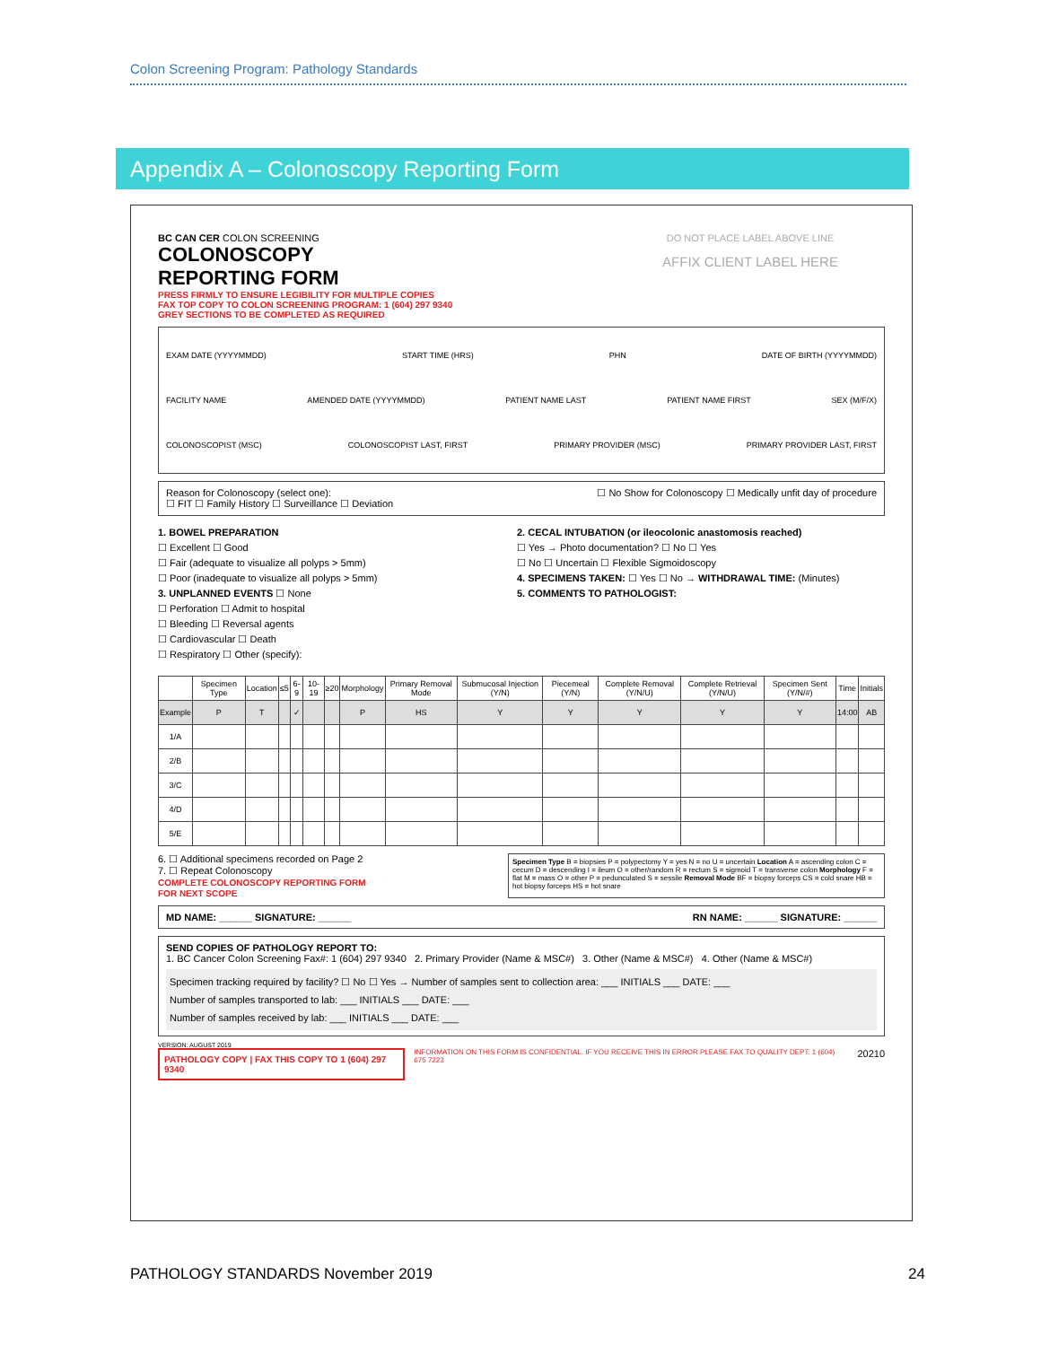Colon Screening Program: Pathology Standards
Appendix A – Colonoscopy Reporting Form
BC CAN CER COLON SCREENING
COLONOSCOPY
REPORTING FORM
PRESS FIRMLY TO ENSURE LEGIBILITY FOR MULTIPLE COPIES
FAX TOP COPY TO COLON SCREENING PROGRAM: 1 (604) 297 9340
GREY SECTIONS TO BE COMPLETED AS REQUIRED
DO NOT PLACE LABEL ABOVE LINE
AFFIX CLIENT LABEL HERE
EXAM DATE (YYYYMMDD) START TIME (HRS) PHN DATE OF BIRTH (YYYYMMDD)
FACILITY NAME AMENDED DATE (YYYYMMDD) PATIENT NAME LAST PATIENT NAME FIRST SEX (M/F/X)
COLONOSCOPIST (MSC) COLONOSCOPIST LAST, FIRST PRIMARY PROVIDER (MSC) PRIMARY PROVIDER LAST, FIRST
Reason for Colonoscopy (select one):
☐ FIT ☐ Family History ☐ Surveillance ☐ Deviation
☐ No Show for Colonoscopy ☐ Medically unfit day of procedure
1. BOWEL PREPARATION
☐ Excellent ☐ Good
☐ Fair (adequate to visualize all polyps > 5mm)
☐ Poor (inadequate to visualize all polyps > 5mm)
3. UNPLANNED EVENTS ☐ None
☐ Perforation ☐ Admit to hospital
☐ Bleeding ☐ Reversal agents
☐ Cardiovascular ☐ Death
☐ Respiratory ☐ Other (specify):
2. CECAL INTUBATION (or ileocolonic anastomosis reached)
☐ Yes → Photo documentation? ☐ No ☐ Yes
☐ No ☐ Uncertain ☐ Flexible Sigmoidoscopy
4. SPECIMENS TAKEN: ☐ Yes ☐ No → WITHDRAWAL TIME: (Minutes)
5. COMMENTS TO PATHOLOGIST:
| | Specimen Type | Location | ≤5 | 6-9 | 10-19 | ≥20 | Morphology | Primary Removal Mode | Submucosal Injection (Y/N) | Piecemeal (Y/N) | Complete Removal (Y/N/U) | Complete Retrieval (Y/N/U) | Specimen Sent (Y/N/#) | Time | Initials |
| --- | --- | --- | --- | --- | --- | --- | --- | --- | --- | --- | --- | --- | --- | --- | --- |
| Example | P | T | | ✓ | | | P | HS | Y | Y | Y | Y | Y | 14:00 | AB |
| 1/A | | | | | | | | | | | | | | | |
| 2/B | | | | | | | | | | | | | | | |
| 3/C | | | | | | | | | | | | | | | |
| 4/D | | | | | | | | | | | | | | | |
| 5/E | | | | | | | | | | | | | | | |
6. ☐ Additional specimens recorded on Page 2
7. ☐ Repeat Colonoscopy
COMPLETE COLONOSCOPY REPORTING FORM
FOR NEXT SCOPE
Specimen Type B = biopsies P = polypectomy Y = yes N = no U = uncertain Location A = ascending colon C = cecum D = descending I = ileum O = other/random R = rectum S = sigmoid T = transverse colon Morphology F = flat M = mass O = other P = pedunculated S = sessile Removal Mode BF = biopsy forceps CS = cold snare HB = hot biopsy forceps HS = hot snare
MD NAME: ______ SIGNATURE: ______ RN NAME: ______ SIGNATURE: ______
SEND COPIES OF PATHOLOGY REPORT TO:
1. BC Cancer Colon Screening Fax#: 1 (604) 297 9340 2. Primary Provider (Name & MSC#) 3. Other (Name & MSC#) 4. Other (Name & MSC#)
Specimen tracking required by facility? ☐ No ☐ Yes → Number of samples sent to collection area: ___ INITIALS ___ DATE: ___
Number of samples transported to lab: ___ INITIALS ___ DATE: ___
Number of samples received by lab: ___ INITIALS ___ DATE: ___
VERSION: AUGUST 2019
PATHOLOGY COPY | FAX THIS COPY TO 1 (604) 297 9340 INFORMATION ON THIS FORM IS CONFIDENTIAL. IF YOU RECEIVE THIS IN ERROR PLEASE FAX TO QUALITY DEPT: 1 (604) 675 7223 20210
PATHOLOGY STANDARDS November 2019 24